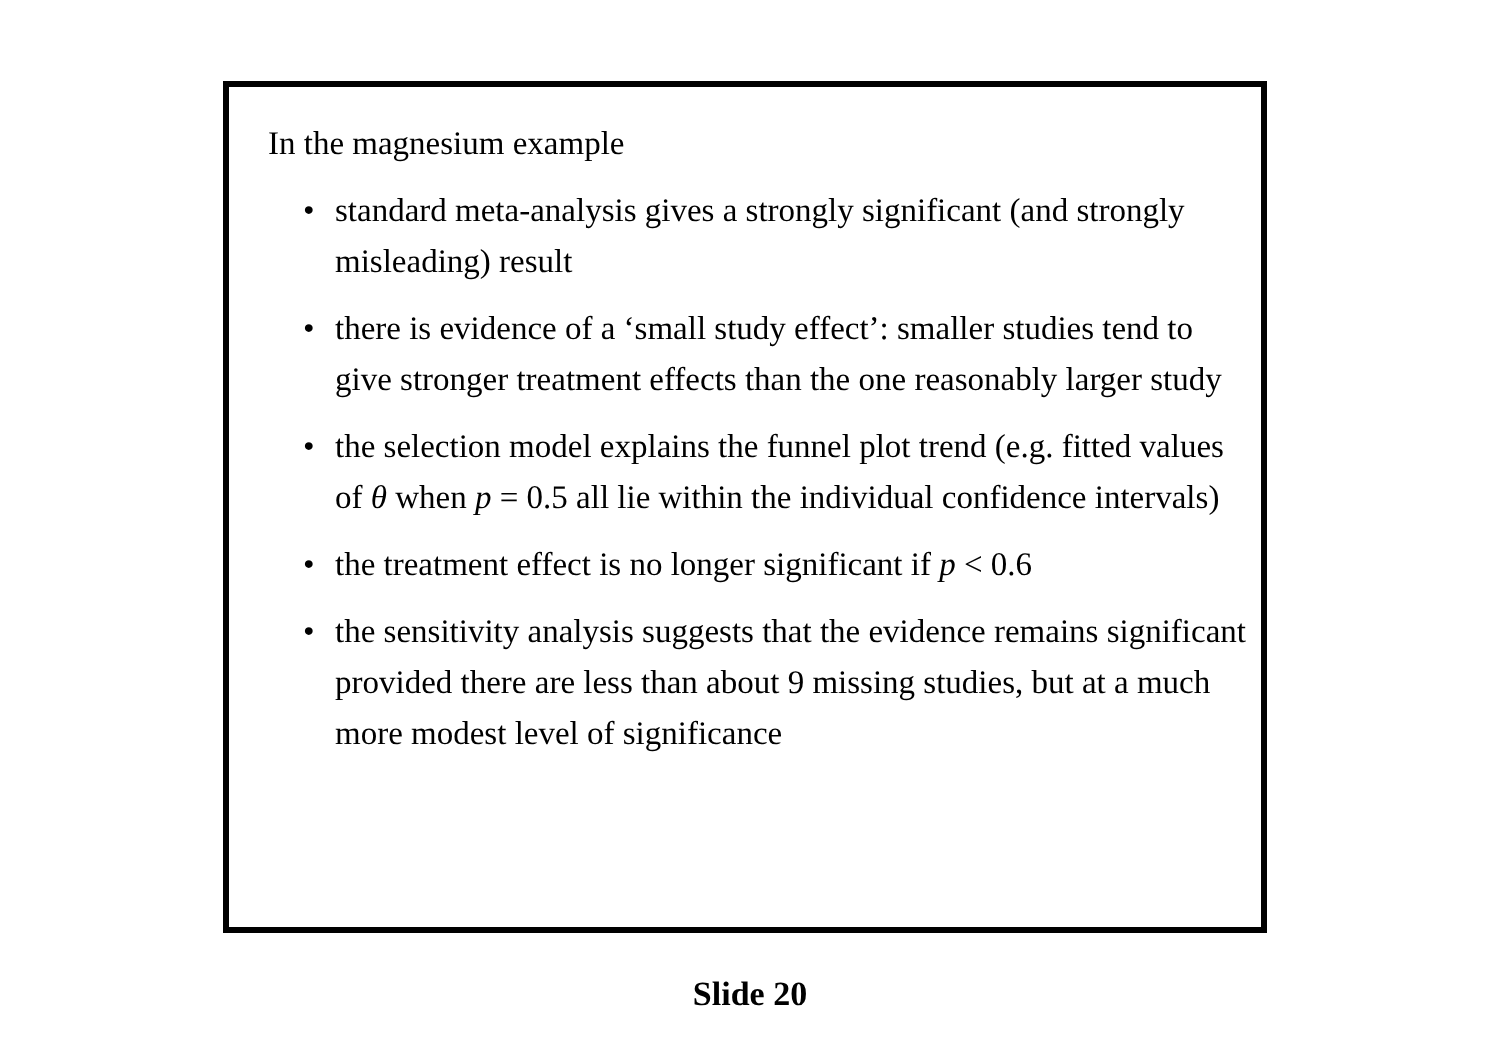In the magnesium example
• standard meta-analysis gives a strongly significant (and strongly misleading) result
• there is evidence of a ‘small study effect’: smaller studies tend to give stronger treatment effects than the one reasonably larger study
• the selection model explains the funnel plot trend (e.g. fitted values of θ when p = 0.5 all lie within the individual confidence intervals)
• the treatment effect is no longer significant if p < 0.6
• the sensitivity analysis suggests that the evidence remains significant provided there are less than about 9 missing studies, but at a much more modest level of significance
Slide 20